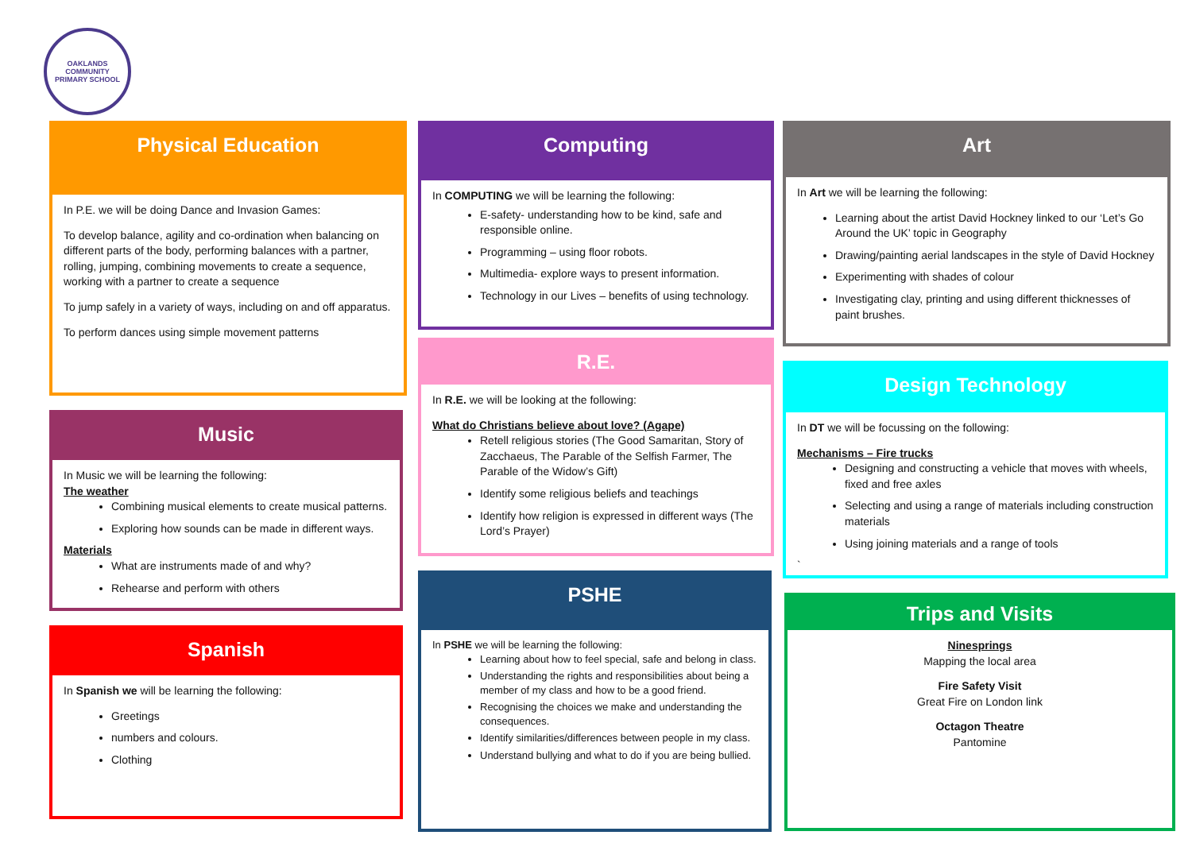OAKLANDS COMMUNITY
PRIMARY SCHOOL
Physical Education
In P.E. we will be doing Dance and Invasion Games:
To develop balance, agility and co-ordination when balancing on different parts of the body, performing balances with a partner, rolling, jumping, combining movements to create a sequence, working with a partner to create a sequence
To jump safely in a variety of ways, including on and off apparatus.
To perform dances using simple movement patterns
Music
In Music we will be learning the following:
The weather
Combining musical elements to create musical patterns.
Exploring how sounds can be made in different ways.
Materials
What are instruments made of and why?
Rehearse and perform with others
Spanish
In Spanish we will be learning the following:
Greetings
numbers and colours.
Clothing
Computing
In COMPUTING we will be learning the following:
E-safety- understanding how to be kind, safe and responsible online.
Programming – using floor robots.
Multimedia- explore ways to present information.
Technology in our Lives – benefits of using technology.
R.E.
In R.E. we will be looking at the following:
What do Christians believe about love? (Agape)
Retell religious stories (The Good Samaritan, Story of Zacchaeus, The Parable of the Selfish Farmer, The Parable of the Widow’s Gift)
Identify some religious beliefs and teachings
Identify how religion is expressed in different ways (The Lord’s Prayer)
PSHE
In PSHE we will be learning the following:
Learning about how to feel special, safe and belong in class.
Understanding the rights and responsibilities about being a member of my class and how to be a good friend.
Recognising the choices we make and understanding the consequences.
Identify similarities/differences between people in my class.
Understand bullying and what to do if you are being bullied.
Art
In Art we will be learning the following:
Learning about the artist David Hockney linked to our ‘Let’s Go Around the UK’ topic in Geography
Drawing/painting aerial landscapes in the style of David Hockney
Experimenting with shades of colour
Investigating clay, printing and using different thicknesses of paint brushes.
Design Technology
In DT we will be focussing on the following:
Mechanisms – Fire trucks
Designing and constructing a vehicle that moves with wheels, fixed and free axles
Selecting and using a range of materials including construction materials
Using joining materials and a range of tools
`
Trips and Visits
Ninesprings
Mapping the local area
Fire Safety Visit
Great Fire on London link
Octagon Theatre
Pantomine